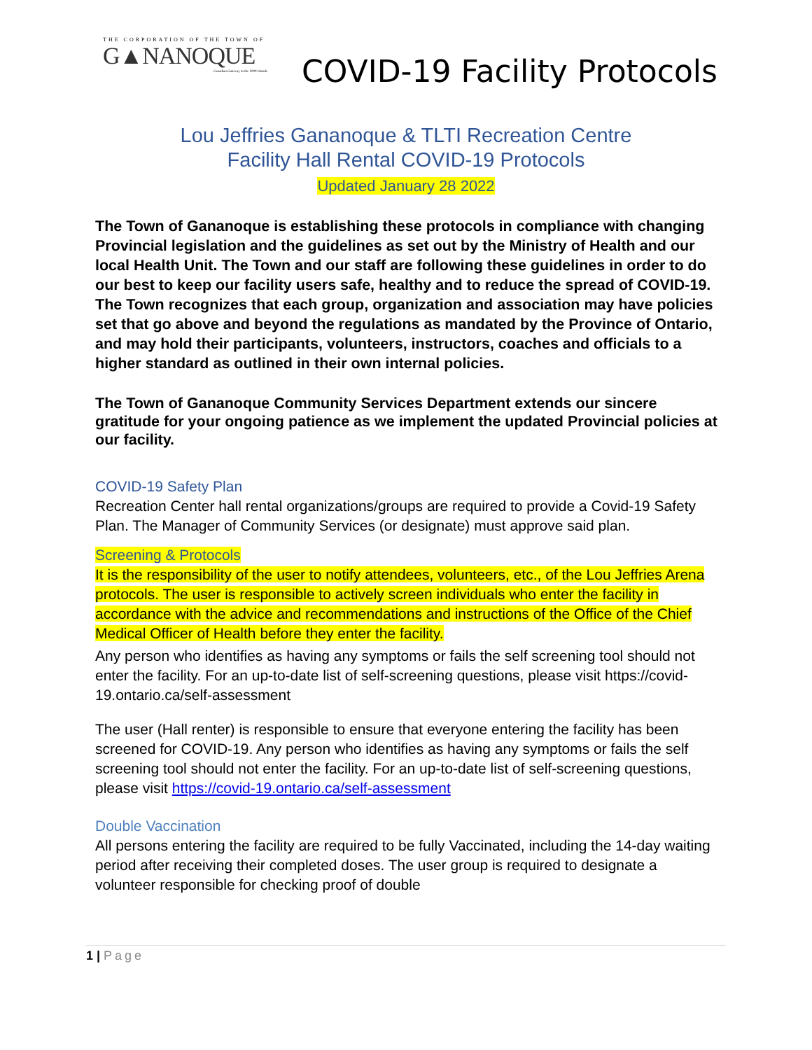THE CORPORATION OF THE TOWN OF
G▲NANOQUE
Canadian Gateway to the 1000 Islands
COVID-19 Facility Protocols
Lou Jeffries Gananoque & TLTI Recreation Centre
Facility Hall Rental COVID-19 Protocols
Updated January 28 2022
The Town of Gananoque is establishing these protocols in compliance with changing Provincial legislation and the guidelines as set out by the Ministry of Health and our local Health Unit. The Town and our staff are following these guidelines in order to do our best to keep our facility users safe, healthy and to reduce the spread of COVID-19. The Town recognizes that each group, organization and association may have policies set that go above and beyond the regulations as mandated by the Province of Ontario, and may hold their participants, volunteers, instructors, coaches and officials to a higher standard as outlined in their own internal policies.
The Town of Gananoque Community Services Department extends our sincere gratitude for your ongoing patience as we implement the updated Provincial policies at our facility.
COVID-19 Safety Plan
Recreation Center hall rental organizations/groups are required to provide a Covid-19 Safety Plan. The Manager of Community Services (or designate) must approve said plan.
Screening & Protocols
It is the responsibility of the user to notify attendees, volunteers, etc., of the Lou Jeffries Arena protocols. The user is responsible to actively screen individuals who enter the facility in accordance with the advice and recommendations and instructions of the Office of the Chief Medical Officer of Health before they enter the facility.
Any person who identifies as having any symptoms or fails the self screening tool should not enter the facility. For an up-to-date list of self-screening questions, please visit https://covid-19.ontario.ca/self-assessment
The user (Hall renter) is responsible to ensure that everyone entering the facility has been screened for COVID-19. Any person who identifies as having any symptoms or fails the self screening tool should not enter the facility. For an up-to-date list of self-screening questions, please visit https://covid-19.ontario.ca/self-assessment
Double Vaccination
All persons entering the facility are required to be fully Vaccinated, including the 14-day waiting period after receiving their completed doses. The user group is required to designate a volunteer responsible for checking proof of double
1 | Page